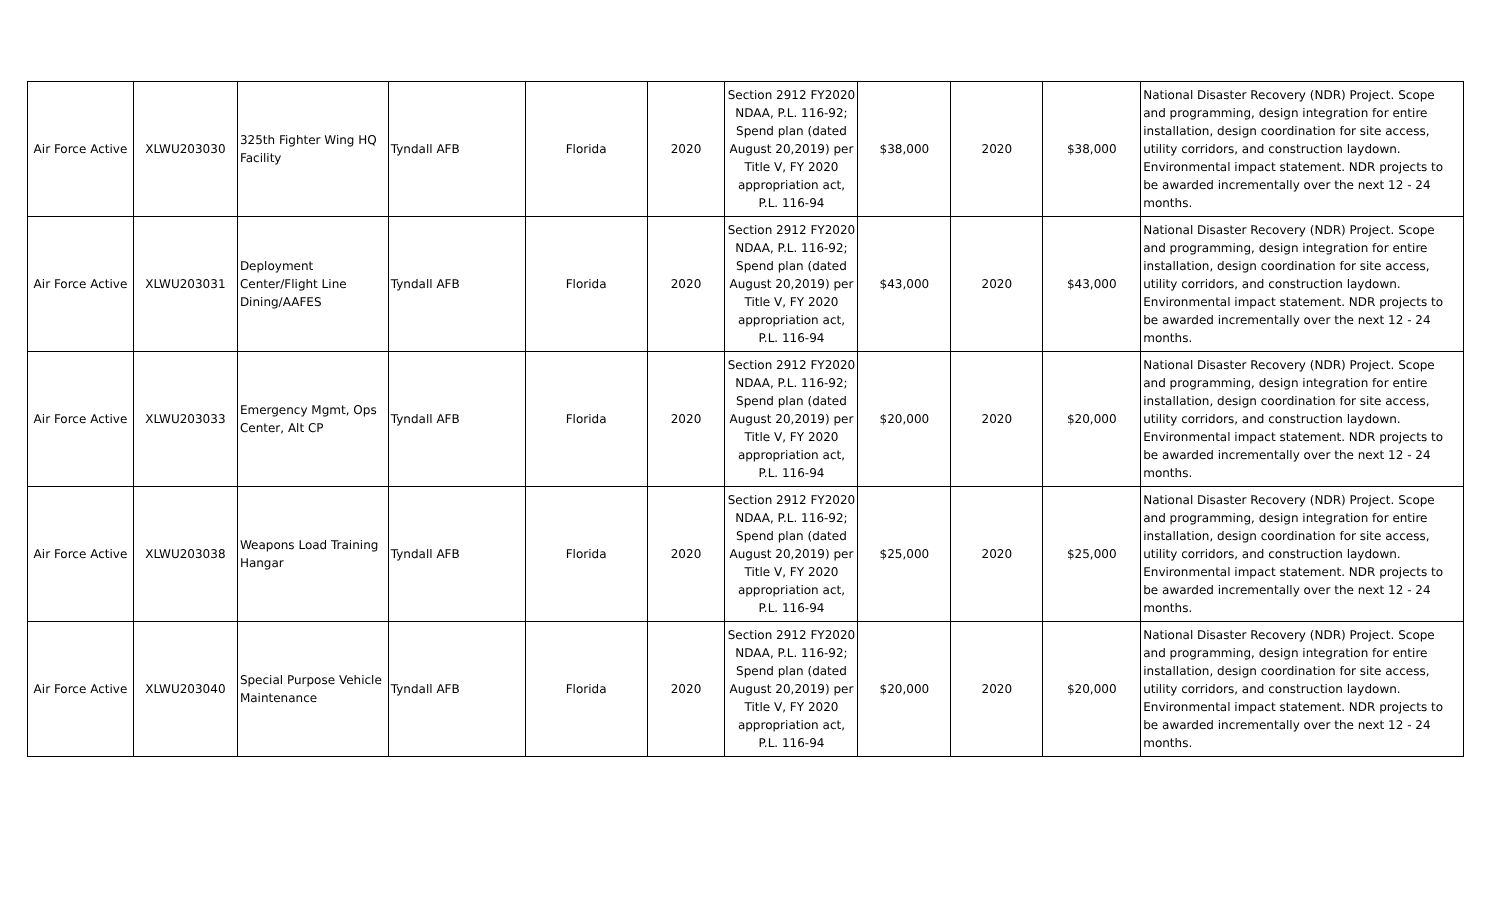| Air Force Active | XLWU203030 | 325th Fighter Wing HQ Facility | Tyndall AFB | Florida | 2020 | Section 2912 FY2020 NDAA, P.L. 116-92; Spend plan (dated August 20,2019) per Title V, FY 2020 appropriation act, P.L. 116-94 | $38,000 | 2020 | $38,000 | National Disaster Recovery (NDR) Project. Scope and programming, design integration for entire installation, design coordination for site access, utility corridors, and construction laydown. Environmental impact statement. NDR projects to be awarded incrementally over the next 12 - 24 months. |
| Air Force Active | XLWU203031 | Deployment Center/Flight Line Dining/AAFES | Tyndall AFB | Florida | 2020 | Section 2912 FY2020 NDAA, P.L. 116-92; Spend plan (dated August 20,2019) per Title V, FY 2020 appropriation act, P.L. 116-94 | $43,000 | 2020 | $43,000 | National Disaster Recovery (NDR) Project. Scope and programming, design integration for entire installation, design coordination for site access, utility corridors, and construction laydown. Environmental impact statement. NDR projects to be awarded incrementally over the next 12 - 24 months. |
| Air Force Active | XLWU203033 | Emergency Mgmt, Ops Center, Alt CP | Tyndall AFB | Florida | 2020 | Section 2912 FY2020 NDAA, P.L. 116-92; Spend plan (dated August 20,2019) per Title V, FY 2020 appropriation act, P.L. 116-94 | $20,000 | 2020 | $20,000 | National Disaster Recovery (NDR) Project. Scope and programming, design integration for entire installation, design coordination for site access, utility corridors, and construction laydown. Environmental impact statement. NDR projects to be awarded incrementally over the next 12 - 24 months. |
| Air Force Active | XLWU203038 | Weapons Load Training Hangar | Tyndall AFB | Florida | 2020 | Section 2912 FY2020 NDAA, P.L. 116-92; Spend plan (dated August 20,2019) per Title V, FY 2020 appropriation act, P.L. 116-94 | $25,000 | 2020 | $25,000 | National Disaster Recovery (NDR) Project. Scope and programming, design integration for entire installation, design coordination for site access, utility corridors, and construction laydown. Environmental impact statement. NDR projects to be awarded incrementally over the next 12 - 24 months. |
| Air Force Active | XLWU203040 | Special Purpose Vehicle Maintenance | Tyndall AFB | Florida | 2020 | Section 2912 FY2020 NDAA, P.L. 116-92; Spend plan (dated August 20,2019) per Title V, FY 2020 appropriation act, P.L. 116-94 | $20,000 | 2020 | $20,000 | National Disaster Recovery (NDR) Project. Scope and programming, design integration for entire installation, design coordination for site access, utility corridors, and construction laydown. Environmental impact statement. NDR projects to be awarded incrementally over the next 12 - 24 months. |